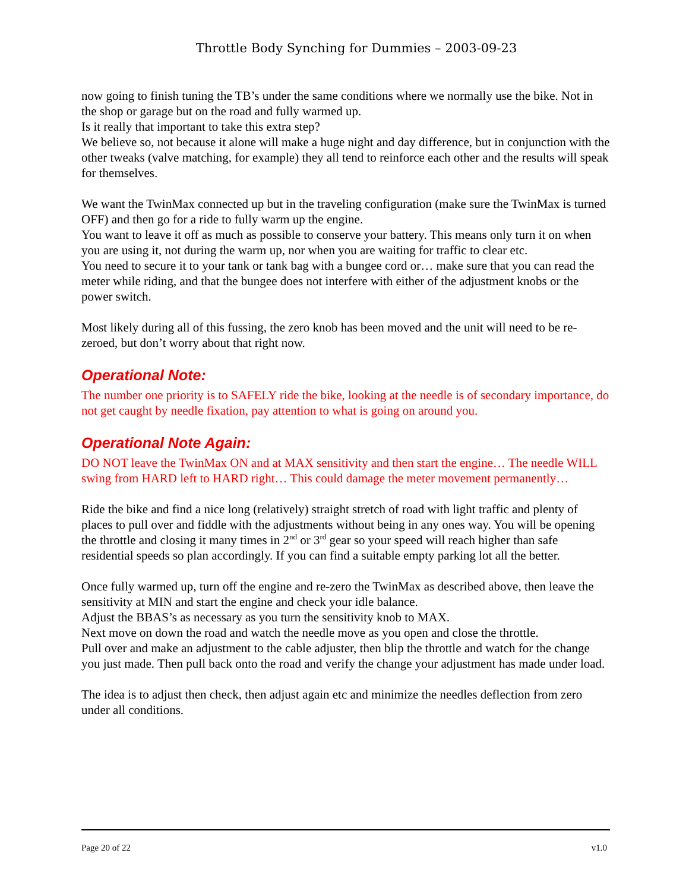Throttle Body Synching for Dummies – 2003-09-23
now going to finish tuning the TB’s under the same conditions where we normally use the bike. Not in the shop or garage but on the road and fully warmed up.
Is it really that important to take this extra step?
We believe so, not because it alone will make a huge night and day difference, but in conjunction with the other tweaks (valve matching, for example) they all tend to reinforce each other and the results will speak for themselves.
We want the TwinMax connected up but in the traveling configuration (make sure the TwinMax is turned OFF) and then go for a ride to fully warm up the engine.
You want to leave it off as much as possible to conserve your battery. This means only turn it on when you are using it, not during the warm up, nor when you are waiting for traffic to clear etc.
You need to secure it to your tank or tank bag with a bungee cord or… make sure that you can read the meter while riding, and that the bungee does not interfere with either of the adjustment knobs or the power switch.
Most likely during all of this fussing, the zero knob has been moved and the unit will need to be re-zeroed, but don’t worry about that right now.
Operational Note:
The number one priority is to SAFELY ride the bike, looking at the needle is of secondary importance, do not get caught by needle fixation, pay attention to what is going on around you.
Operational Note Again:
DO NOT leave the TwinMax ON and at MAX sensitivity and then start the engine… The needle WILL swing from HARD left to HARD right… This could damage the meter movement permanently…
Ride the bike and find a nice long (relatively) straight stretch of road with light traffic and plenty of places to pull over and fiddle with the adjustments without being in any ones way. You will be opening the throttle and closing it many times in 2<sup>nd</sup> or 3<sup>rd</sup> gear so your speed will reach higher than safe residential speeds so plan accordingly. If you can find a suitable empty parking lot all the better.
Once fully warmed up, turn off the engine and re-zero the TwinMax as described above, then leave the sensitivity at MIN and start the engine and check your idle balance.
Adjust the BBAS’s as necessary as you turn the sensitivity knob to MAX.
Next move on down the road and watch the needle move as you open and close the throttle.
Pull over and make an adjustment to the cable adjuster, then blip the throttle and watch for the change you just made. Then pull back onto the road and verify the change your adjustment has made under load.
The idea is to adjust then check, then adjust again etc and minimize the needles deflection from zero under all conditions.
Page 20 of 22 v1.0